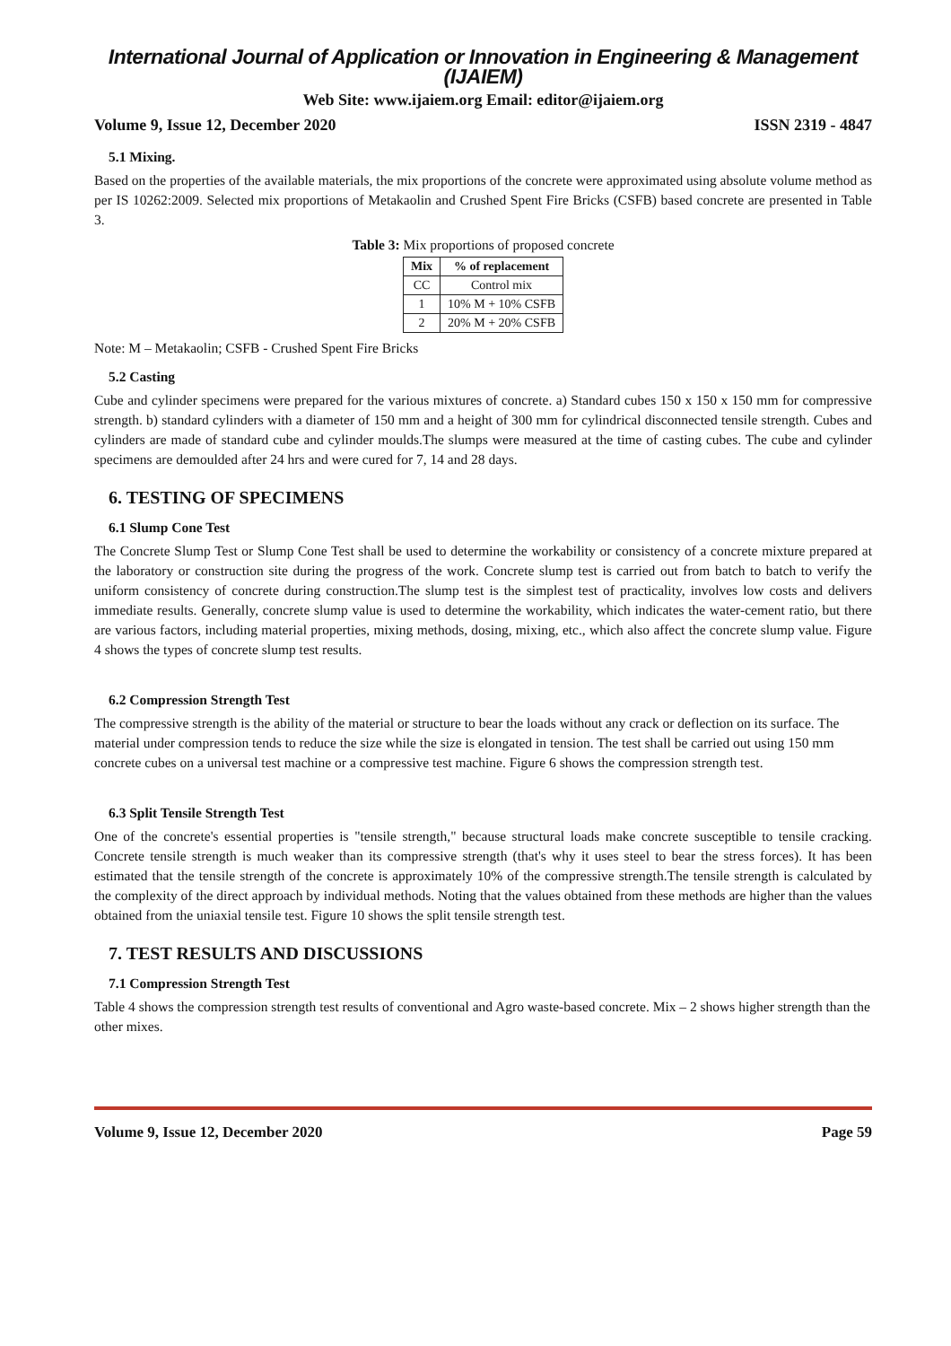International Journal of Application or Innovation in Engineering & Management (IJAIEM)
Web Site: www.ijaiem.org Email: editor@ijaiem.org
Volume 9, Issue 12, December 2020 ISSN 2319 - 4847
5.1 Mixing.
Based on the properties of the available materials, the mix proportions of the concrete were approximated using absolute volume method as per IS 10262:2009. Selected mix proportions of Metakaolin and Crushed Spent Fire Bricks (CSFB) based concrete are presented in Table 3.
Table 3: Mix proportions of proposed concrete
| Mix | % of replacement |
| --- | --- |
| CC | Control mix |
| 1 | 10% M + 10% CSFB |
| 2 | 20% M + 20% CSFB |
Note: M – Metakaolin; CSFB - Crushed Spent Fire Bricks
5.2 Casting
Cube and cylinder specimens were prepared for the various mixtures of concrete. a) Standard cubes 150 x 150 x 150 mm for compressive strength. b) standard cylinders with a diameter of 150 mm and a height of 300 mm for cylindrical disconnected tensile strength. Cubes and cylinders are made of standard cube and cylinder moulds.The slumps were measured at the time of casting cubes. The cube and cylinder specimens are demoulded after 24 hrs and were cured for 7, 14 and 28 days.
6. TESTING OF SPECIMENS
6.1 Slump Cone Test
The Concrete Slump Test or Slump Cone Test shall be used to determine the workability or consistency of a concrete mixture prepared at the laboratory or construction site during the progress of the work. Concrete slump test is carried out from batch to batch to verify the uniform consistency of concrete during construction.The slump test is the simplest test of practicality, involves low costs and delivers immediate results. Generally, concrete slump value is used to determine the workability, which indicates the water-cement ratio, but there are various factors, including material properties, mixing methods, dosing, mixing, etc., which also affect the concrete slump value. Figure 4 shows the types of concrete slump test results.
6.2 Compression Strength Test
The compressive strength is the ability of the material or structure to bear the loads without any crack or deflection on its surface. The material under compression tends to reduce the size while the size is elongated in tension. The test shall be carried out using 150 mm concrete cubes on a universal test machine or a compressive test machine. Figure 6 shows the compression strength test.
6.3 Split Tensile Strength Test
One of the concrete's essential properties is "tensile strength," because structural loads make concrete susceptible to tensile cracking. Concrete tensile strength is much weaker than its compressive strength (that's why it uses steel to bear the stress forces). It has been estimated that the tensile strength of the concrete is approximately 10% of the compressive strength.The tensile strength is calculated by the complexity of the direct approach by individual methods. Noting that the values obtained from these methods are higher than the values obtained from the uniaxial tensile test. Figure 10 shows the split tensile strength test.
7. TEST RESULTS AND DISCUSSIONS
7.1 Compression Strength Test
Table 4 shows the compression strength test results of conventional and Agro waste-based concrete. Mix – 2 shows higher strength than the other mixes.
Volume 9, Issue 12, December 2020 Page 59